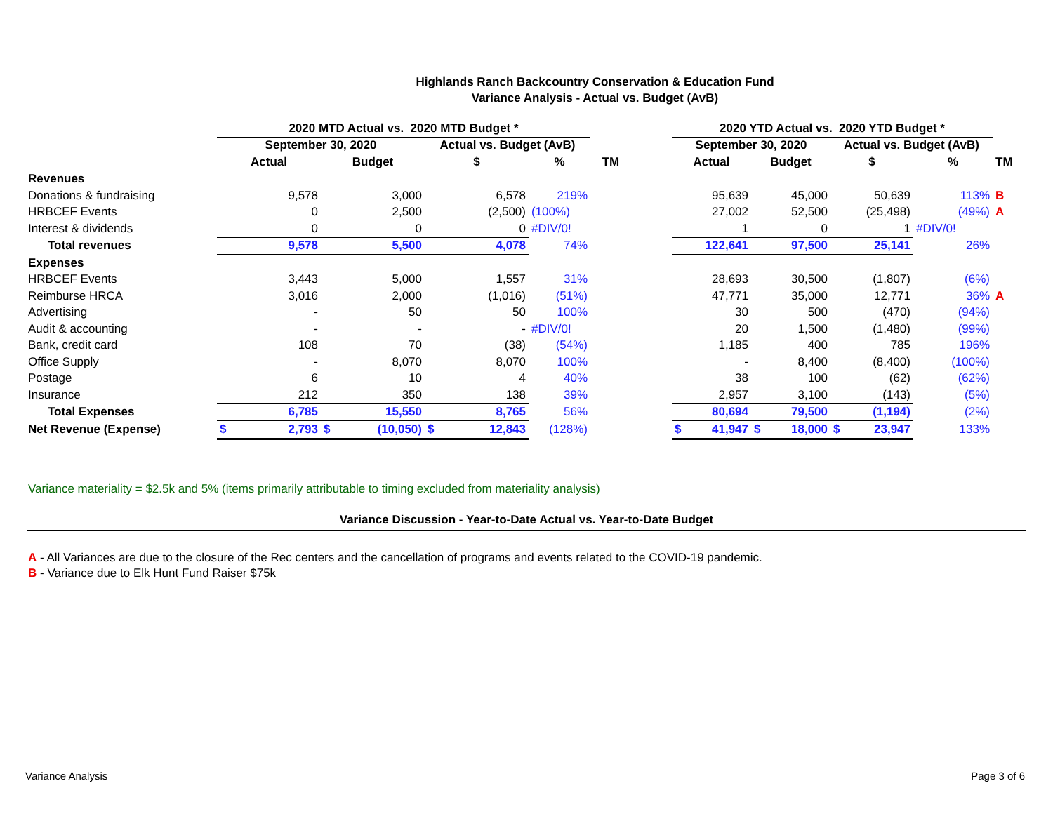Highlands Ranch Backcountry Conservation & Education Fund
Variance Analysis - Actual vs. Budget (AvB)
| | 2020 MTD Actual vs. 2020 MTD Budget * | | | | | | 2020 YTD Actual vs. 2020 YTD Budget * | | | | |
| --- | --- | --- | --- | --- | --- | --- | --- | --- | --- | --- | --- |
| | September 30, 2020 | | Actual vs. Budget (AvB) | | | | September 30, 2020 | | Actual vs. Budget (AvB) | | |
| | Actual | Budget | $ | % | TM | | Actual | Budget | $ | % | TM |
| Revenues | | | | | | | | | | | |
| Donations & fundraising | 9,578 | 3,000 | 6,578 | 219% | | | 95,639 | 45,000 | 50,639 | 113% | B |
| HRBCEF Events | 0 | 2,500 | (2,500) | (100%) | | | 27,002 | 52,500 | (25,498) | (49%) | A |
| Interest & dividends | 0 | 0 | 0 | #DIV/0! | | | 1 | 0 | 1 | #DIV/0! | |
| Total revenues | 9,578 | 5,500 | 4,078 | 74% | | | 122,641 | 97,500 | 25,141 | 26% | |
| Expenses | | | | | | | | | | | |
| HRBCEF Events | 3,443 | 5,000 | 1,557 | 31% | | | 28,693 | 30,500 | (1,807) | (6%) | |
| Reimburse HRCA | 3,016 | 2,000 | (1,016) | (51%) | | | 47,771 | 35,000 | 12,771 | 36% | A |
| Advertising | - | 50 | 50 | 100% | | | 30 | 500 | (470) | (94%) | |
| Audit & accounting | - | - | - | #DIV/0! | | | 20 | 1,500 | (1,480) | (99%) | |
| Bank, credit card | 108 | 70 | (38) | (54%) | | | 1,185 | 400 | 785 | 196% | |
| Office Supply | - | 8,070 | 8,070 | 100% | | | - | 8,400 | (8,400) | (100%) | |
| Postage | 6 | 10 | 4 | 40% | | | 38 | 100 | (62) | (62%) | |
| Insurance | 212 | 350 | 138 | 39% | | | 2,957 | 3,100 | (143) | (5%) | |
| Total Expenses | 6,785 | 15,550 | 8,765 | 56% | | | 80,694 | 79,500 | (1,194) | (2%) | |
| Net Revenue (Expense) | $ 2,793 | $ (10,050) | $ 12,843 | (128%) | | | $ 41,947 | $ 18,000 | $ 23,947 | 133% | |
Variance materiality = $2.5k and 5% (items primarily attributable to timing excluded from materiality analysis)
Variance Discussion - Year-to-Date Actual vs. Year-to-Date Budget
A - All Variances are due to the closure of the Rec centers and the cancellation of programs and events related to the COVID-19 pandemic.
B - Variance due to Elk Hunt Fund Raiser $75k
Variance Analysis Page 3 of 6